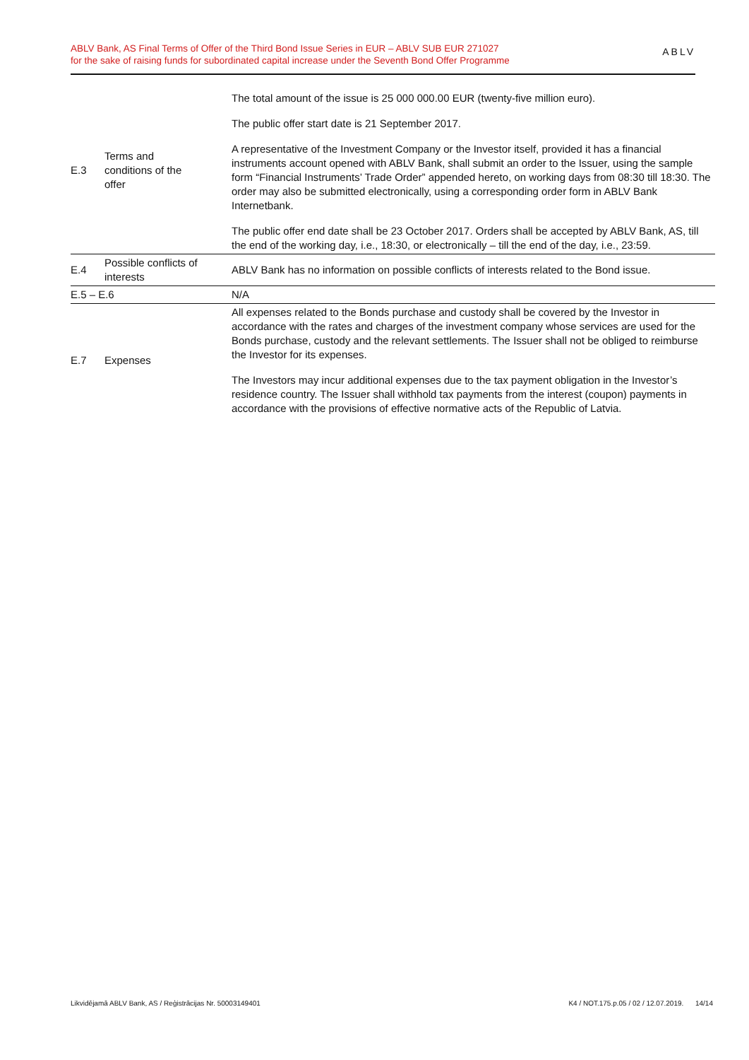ABLV Bank, AS Final Terms of Offer of the Third Bond Issue Series in EUR – ABLV SUB EUR 271027
for the sake of raising funds for subordinated capital increase under the Seventh Bond Offer Programme
ABLV
| E.3 | Terms and conditions of the offer | The total amount of the issue is 25 000 000.00 EUR (twenty-five million euro). The public offer start date is 21 September 2017. A representative of the Investment Company or the Investor itself, provided it has a financial instruments account opened with ABLV Bank, shall submit an order to the Issuer, using the sample form “Financial Instruments’ Trade Order” appended hereto, on working days from 08:30 till 18:30. The order may also be submitted electronically, using a corresponding order form in ABLV Bank Internetbank. The public offer end date shall be 23 October 2017. Orders shall be accepted by ABLV Bank, AS, till the end of the working day, i.e., 18:30, or electronically – till the end of the day, i.e., 23:59. |
| E.4 | Possible conflicts of interests | ABLV Bank has no information on possible conflicts of interests related to the Bond issue. |
| E.5 – E.6 | | N/A |
| E.7 | Expenses | All expenses related to the Bonds purchase and custody shall be covered by the Investor in accordance with the rates and charges of the investment company whose services are used for the Bonds purchase, custody and the relevant settlements. The Issuer shall not be obliged to reimburse the Investor for its expenses. The Investors may incur additional expenses due to the tax payment obligation in the Investor’s residence country. The Issuer shall withhold tax payments from the interest (coupon) payments in accordance with the provisions of effective normative acts of the Republic of Latvia. |
Likvidējamā ABLV Bank, AS / Reģistrācijas Nr. 50003149401 K4 / NOT.175.p.05 / 02 / 12.07.2019. 14/14